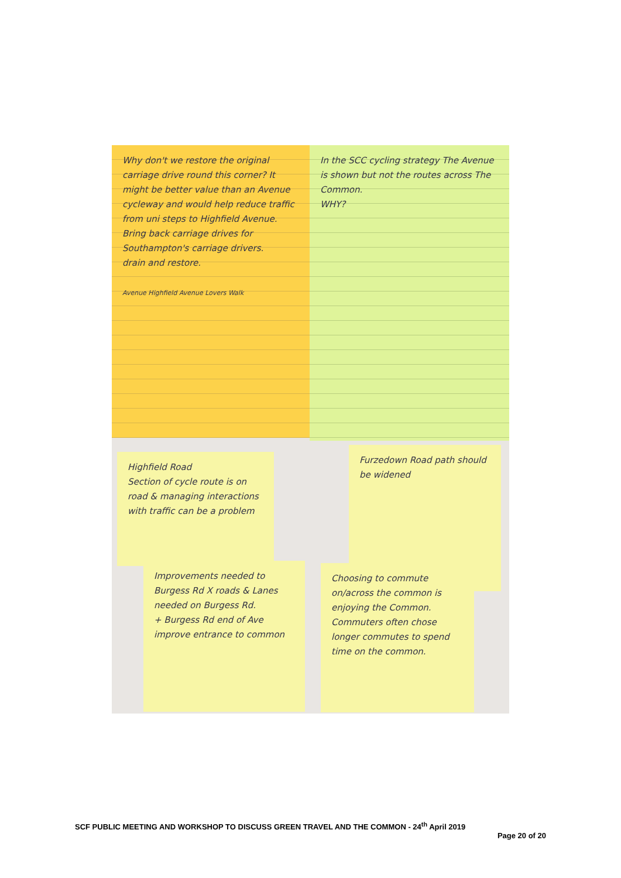Why don't we restore the original carriage drive round this corner? It might be better value than an Avenue cycleway and would help reduce traffic from uni steps to Highfield Avenue.
Bring back carriage drives for Southampton's carriage drivers.
drain and restore.
Avenue Highfield Avenue Lovers Walk
In the SCC cycling strategy The Avenue is shown but not the routes across The Common.
WHY?
Highfield Road
Section of cycle route is on road & managing interactions with traffic can be a problem
Furzedown Road path should be widened
Improvements needed to Burgess Rd X roads & Lanes needed on Burgess Rd.
+ Burgess Rd end of Ave improve entrance to common
Choosing to commute on/across the common is enjoying the Common.
Commuters often chose longer commutes to spend time on the common.
SCF PUBLIC MEETING AND WORKSHOP TO DISCUSS GREEN TRAVEL AND THE COMMON - 24<sup>th</sup> April 2019
Page 20 of 20